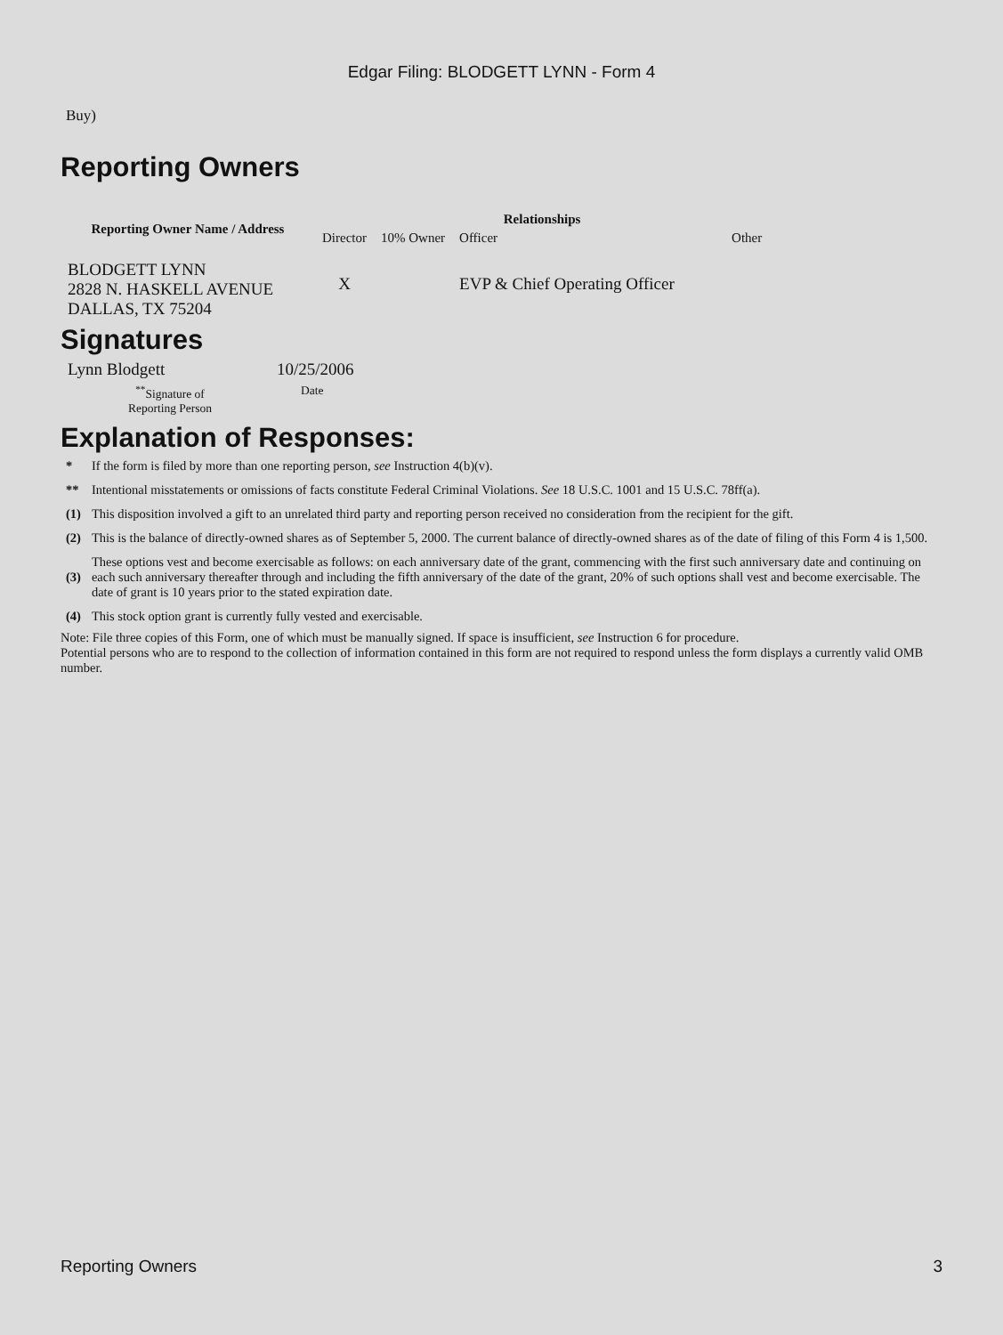Edgar Filing: BLODGETT LYNN - Form 4
Buy)
Reporting Owners
| Reporting Owner Name / Address | Relationships | | | |
| --- | --- | --- | --- | --- |
| | Director | 10% Owner | Officer | Other |
| BLODGETT LYNN 2828 N. HASKELL AVENUE DALLAS, TX 75204 | X | | EVP & Chief Operating Officer | |
Signatures
| Lynn Blodgett | 10/25/2006 |
| <sup>**</sup> Signature of Reporting Person | Date |
Explanation of Responses:
| * | If the form is filed by more than one reporting person, see Instruction 4(b)(v). |
| ** | Intentional misstatements or omissions of facts constitute Federal Criminal Violations. See 18 U.S.C. 1001 and 15 U.S.C. 78ff(a). |
| (1) | This disposition involved a gift to an unrelated third party and reporting person received no consideration from the recipient for the gift. |
| (2) | This is the balance of directly-owned shares as of September 5, 2000. The current balance of directly-owned shares as of the date of filing of this Form 4 is 1,500. |
| (3) | These options vest and become exercisable as follows: on each anniversary date of the grant, commencing with the first such anniversary date and continuing on each such anniversary thereafter through and including the fifth anniversary of the date of the grant, 20% of such options shall vest and become exercisable. The date of grant is 10 years prior to the stated expiration date. |
| (4) | This stock option grant is currently fully vested and exercisable. |
Note: File three copies of this Form, one of which must be manually signed. If space is insufficient, see Instruction 6 for procedure.
Potential persons who are to respond to the collection of information contained in this form are not required to respond unless the form displays a currently valid OMB number.
Reporting Owners 3